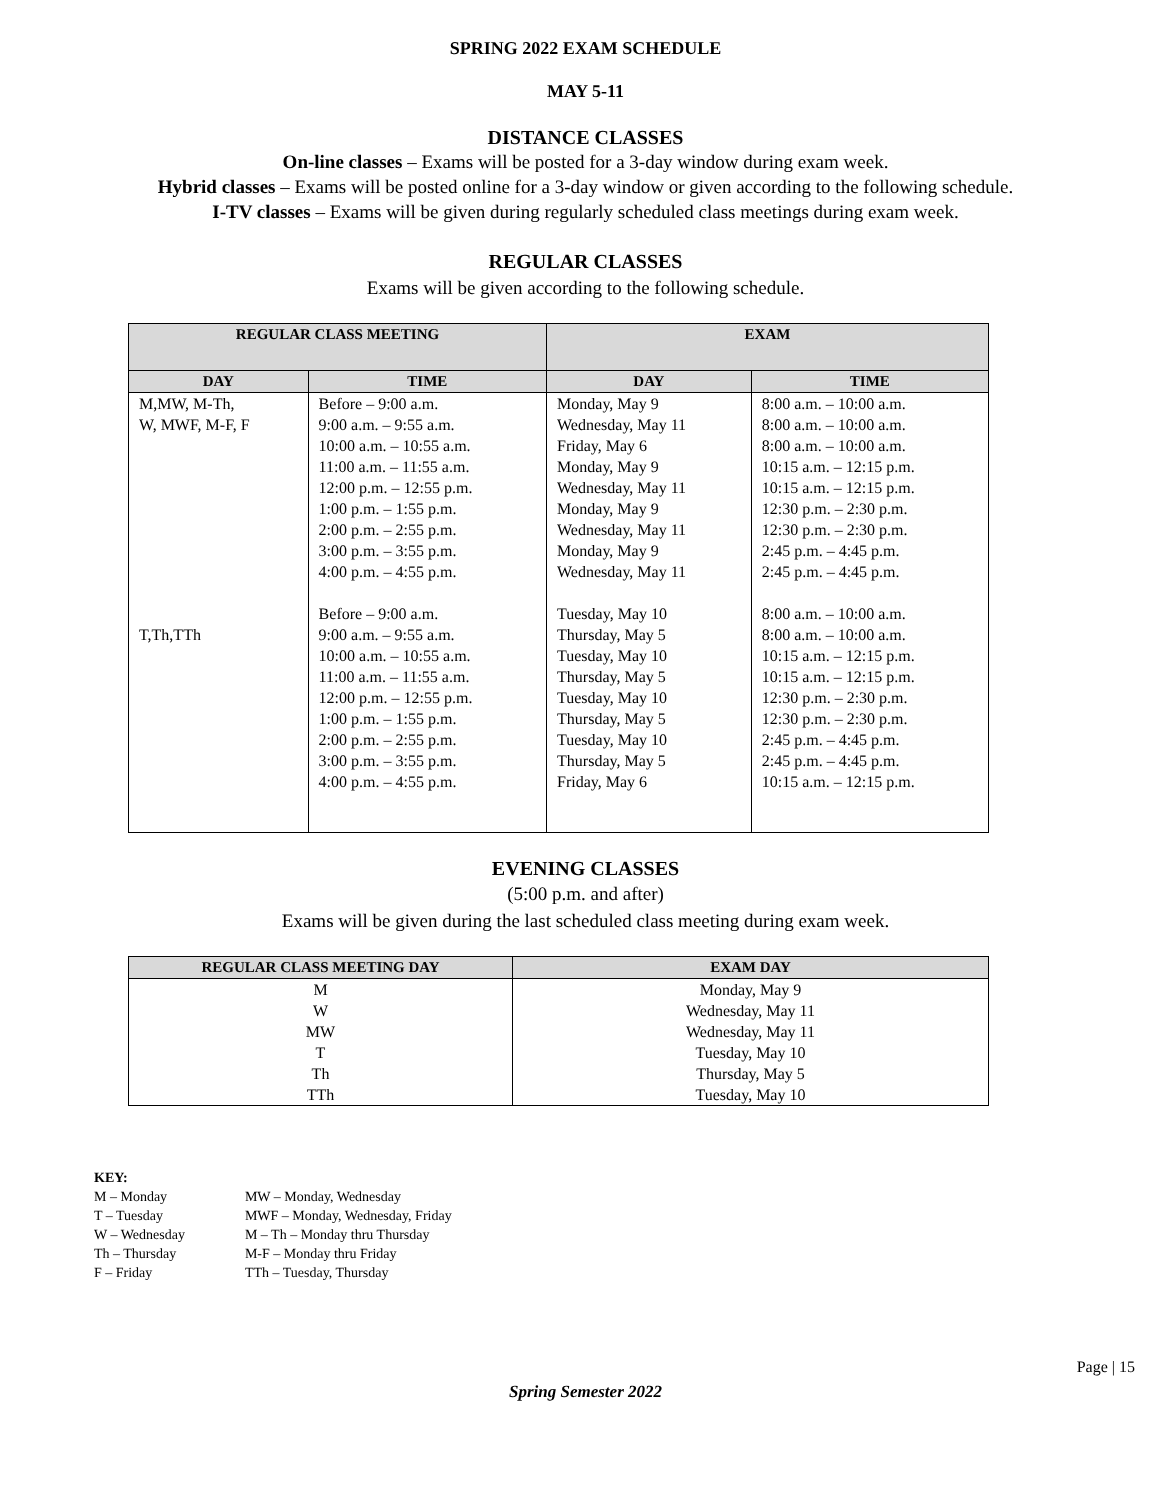SPRING 2022 EXAM SCHEDULE
MAY 5-11
DISTANCE CLASSES
On-line classes – Exams will be posted for a 3-day window during exam week.
Hybrid classes – Exams will be posted online for a 3-day window or given according to the following schedule.
I-TV classes – Exams will be given during regularly scheduled class meetings during exam week.
REGULAR CLASSES
Exams will be given according to the following schedule.
| REGULAR CLASS MEETING | | EXAM | |
| --- | --- | --- | --- |
| DAY | TIME | DAY | TIME |
| M,MW, M-Th, W, MWF, M-F, F | Before – 9:00 a.m. 9:00 a.m. – 9:55 a.m. 10:00 a.m. – 10:55 a.m. 11:00 a.m. – 11:55 a.m. 12:00 p.m. – 12:55 p.m. 1:00 p.m. – 1:55 p.m. 2:00 p.m. – 2:55 p.m. 3:00 p.m. – 3:55 p.m. 4:00 p.m. – 4:55 p.m. | Monday, May 9 Wednesday, May 11 Friday, May 6 Monday, May 9 Wednesday, May 11 Monday, May 9 Wednesday, May 11 Monday, May 9 Wednesday, May 11 | 8:00 a.m. – 10:00 a.m. 8:00 a.m. – 10:00 a.m. 8:00 a.m. – 10:00 a.m. 10:15 a.m. – 12:15 p.m. 10:15 a.m. – 12:15 p.m. 12:30 p.m. – 2:30 p.m. 12:30 p.m. – 2:30 p.m. 2:45 p.m. – 4:45 p.m. 2:45 p.m. – 4:45 p.m. |
| T,Th,TTh | Before – 9:00 a.m. 9:00 a.m. – 9:55 a.m. 10:00 a.m. – 10:55 a.m. 11:00 a.m. – 11:55 a.m. 12:00 p.m. – 12:55 p.m. 1:00 p.m. – 1:55 p.m. 2:00 p.m. – 2:55 p.m. 3:00 p.m. – 3:55 p.m. 4:00 p.m. – 4:55 p.m. | Tuesday, May 10 Thursday, May 5 Tuesday, May 10 Thursday, May 5 Tuesday, May 10 Thursday, May 5 Tuesday, May 10 Thursday, May 5 Friday, May 6 | 8:00 a.m. – 10:00 a.m. 8:00 a.m. – 10:00 a.m. 10:15 a.m. – 12:15 p.m. 10:15 a.m. – 12:15 p.m. 12:30 p.m. – 2:30 p.m. 12:30 p.m. – 2:30 p.m. 2:45 p.m. – 4:45 p.m. 2:45 p.m. – 4:45 p.m. 10:15 a.m. – 12:15 p.m. |
EVENING CLASSES
(5:00 p.m. and after)
Exams will be given during the last scheduled class meeting during exam week.
| REGULAR CLASS MEETING DAY | EXAM DAY |
| --- | --- |
| M | Monday, May 9 |
| W | Wednesday, May 11 |
| MW | Wednesday, May 11 |
| T | Tuesday, May 10 |
| Th | Thursday, May 5 |
| TTh | Tuesday, May 10 |
KEY:
| M – Monday | MW – Monday, Wednesday |
| T – Tuesday | MWF – Monday, Wednesday, Friday |
| W – Wednesday | M – Th – Monday thru Thursday |
| Th – Thursday | M-F – Monday thru Friday |
| F – Friday | TTh – Tuesday, Thursday |
Page | 15
Spring Semester 2022